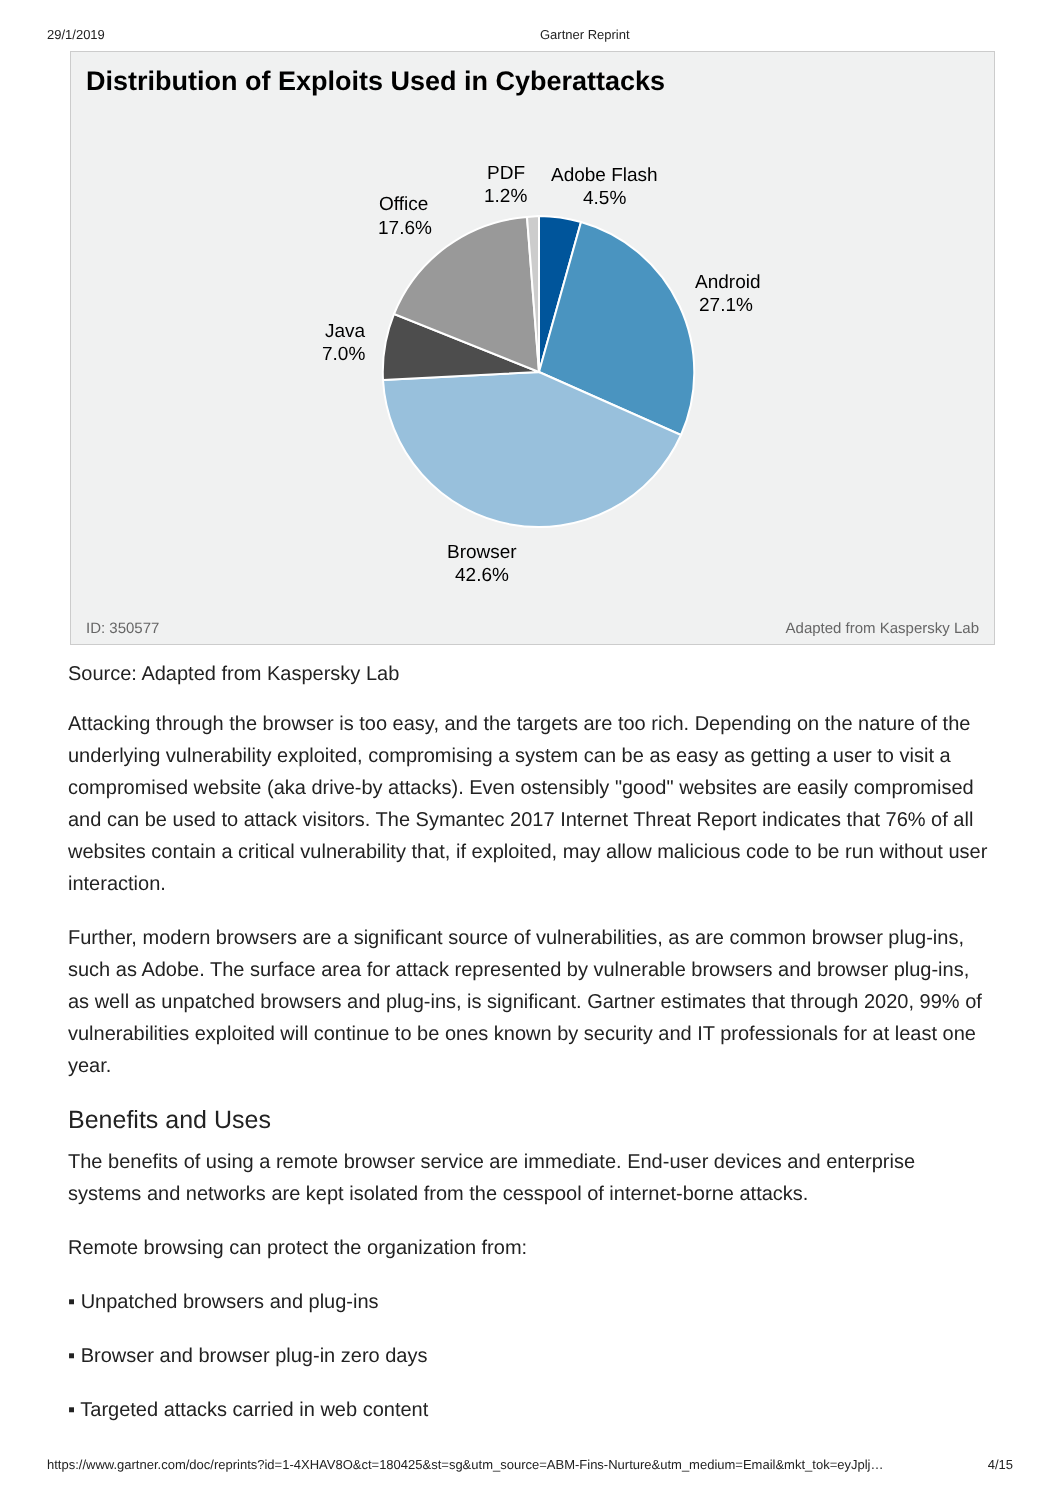29/1/2019 Gartner Reprint
Distribution of Exploits Used in Cyberattacks
Office
17.6%
PDF
1.2%
Adobe Flash
4.5%
Android
27.1%
Java
7.0%
Browser
42.6%
ID: 350577 Adapted from Kaspersky Lab
Source: Adapted from Kaspersky Lab
Attacking through the browser is too easy, and the targets are too rich. Depending on the nature of the underlying vulnerability exploited, compromising a system can be as easy as getting a user to visit a compromised website (aka drive-by attacks). Even ostensibly "good" websites are easily compromised and can be used to attack visitors. The Symantec 2017 Internet Threat Report indicates that 76% of all websites contain a critical vulnerability that, if exploited, may allow malicious code to be run without user interaction.
Further, modern browsers are a significant source of vulnerabilities, as are common browser plug-ins, such as Adobe. The surface area for attack represented by vulnerable browsers and browser plug-ins, as well as unpatched browsers and plug-ins, is significant. Gartner estimates that through 2020, 99% of vulnerabilities exploited will continue to be ones known by security and IT professionals for at least one year.
Benefits and Uses
The benefits of using a remote browser service are immediate. End-user devices and enterprise systems and networks are kept isolated from the cesspool of internet-borne attacks.
Remote browsing can protect the organization from:
▪ Unpatched browsers and plug-ins
▪ Browser and browser plug-in zero days
▪ Targeted attacks carried in web content
https://www.gartner.com/doc/reprints?id=1-4XHAV8O&ct=180425&st=sg&utm_source=ABM-Fins-Nurture&utm_medium=Email&mkt_tok=eyJplj… 4/15